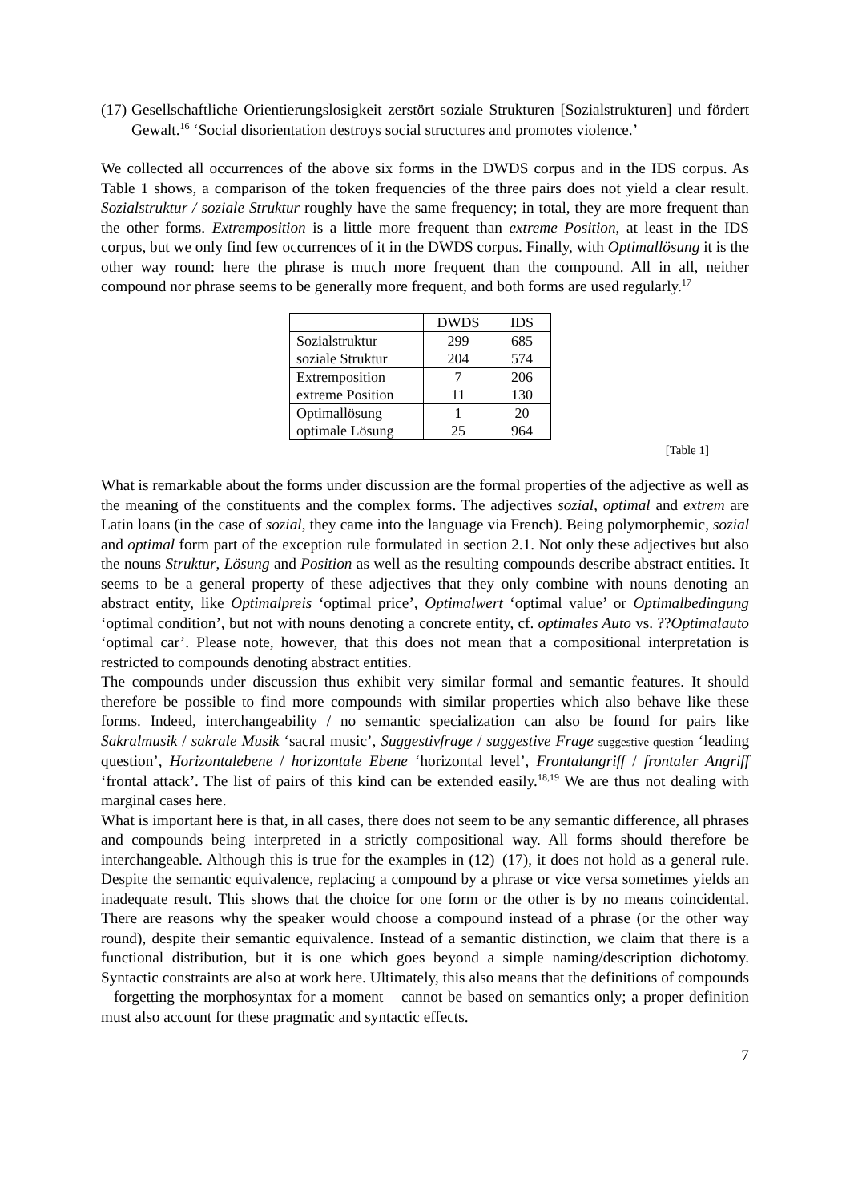(17)
Gesellschaftliche Orientierungslosigkeit zerstört soziale Strukturen [Sozialstrukturen] und fördert Gewalt.<sup>16</sup> ‘Social disorientation destroys social structures and promotes violence.’
We collected all occurrences of the above six forms in the DWDS corpus and in the IDS corpus. As Table 1 shows, a comparison of the token frequencies of the three pairs does not yield a clear result. Sozialstruktur / soziale Struktur roughly have the same frequency; in total, they are more frequent than the other forms. Extremposition is a little more frequent than extreme Position, at least in the IDS corpus, but we only find few occurrences of it in the DWDS corpus. Finally, with Optimallösung it is the other way round: here the phrase is much more frequent than the compound. All in all, neither compound nor phrase seems to be generally more frequent, and both forms are used regularly.<sup>17</sup>
| | DWDS | IDS |
| --- | --- | --- |
| Sozialstruktur | 299 | 685 |
| soziale Struktur | 204 | 574 |
| Extremposition | 7 | 206 |
| extreme Position | 11 | 130 |
| Optimallösung | 1 | 20 |
| optimale Lösung | 25 | 964 |
[Table 1]
What is remarkable about the forms under discussion are the formal properties of the adjective as well as the meaning of the constituents and the complex forms. The adjectives sozial, optimal and extrem are Latin loans (in the case of sozial, they came into the language via French). Being polymorphemic, sozial and optimal form part of the exception rule formulated in section 2.1. Not only these adjectives but also the nouns Struktur, Lösung and Position as well as the resulting compounds describe abstract entities. It seems to be a general property of these adjectives that they only combine with nouns denoting an abstract entity, like Optimalpreis ‘optimal price’, Optimalwert ‘optimal value’ or Optimalbedingung ‘optimal condition’, but not with nouns denoting a concrete entity, cf. optimales Auto vs. ??Optimalauto ‘optimal car’. Please note, however, that this does not mean that a compositional interpretation is restricted to compounds denoting abstract entities.
The compounds under discussion thus exhibit very similar formal and semantic features. It should therefore be possible to find more compounds with similar properties which also behave like these forms. Indeed, interchangeability / no semantic specialization can also be found for pairs like Sakralmusik / sakrale Musik ‘sacral music’, Suggestivfrage / suggestive Frage suggestive question ‘leading question’, Horizontalebene / horizontale Ebene ‘horizontal level’, Frontalangriff / frontaler Angriff ‘frontal attack’. The list of pairs of this kind can be extended easily.<sup>18,19</sup> We are thus not dealing with marginal cases here.
What is important here is that, in all cases, there does not seem to be any semantic difference, all phrases and compounds being interpreted in a strictly compositional way. All forms should therefore be interchangeable. Although this is true for the examples in (12)–(17), it does not hold as a general rule. Despite the semantic equivalence, replacing a compound by a phrase or vice versa sometimes yields an inadequate result. This shows that the choice for one form or the other is by no means coincidental. There are reasons why the speaker would choose a compound instead of a phrase (or the other way round), despite their semantic equivalence. Instead of a semantic distinction, we claim that there is a functional distribution, but it is one which goes beyond a simple naming/description dichotomy. Syntactic constraints are also at work here. Ultimately, this also means that the definitions of compounds – forgetting the morphosyntax for a moment – cannot be based on semantics only; a proper definition must also account for these pragmatic and syntactic effects.
7